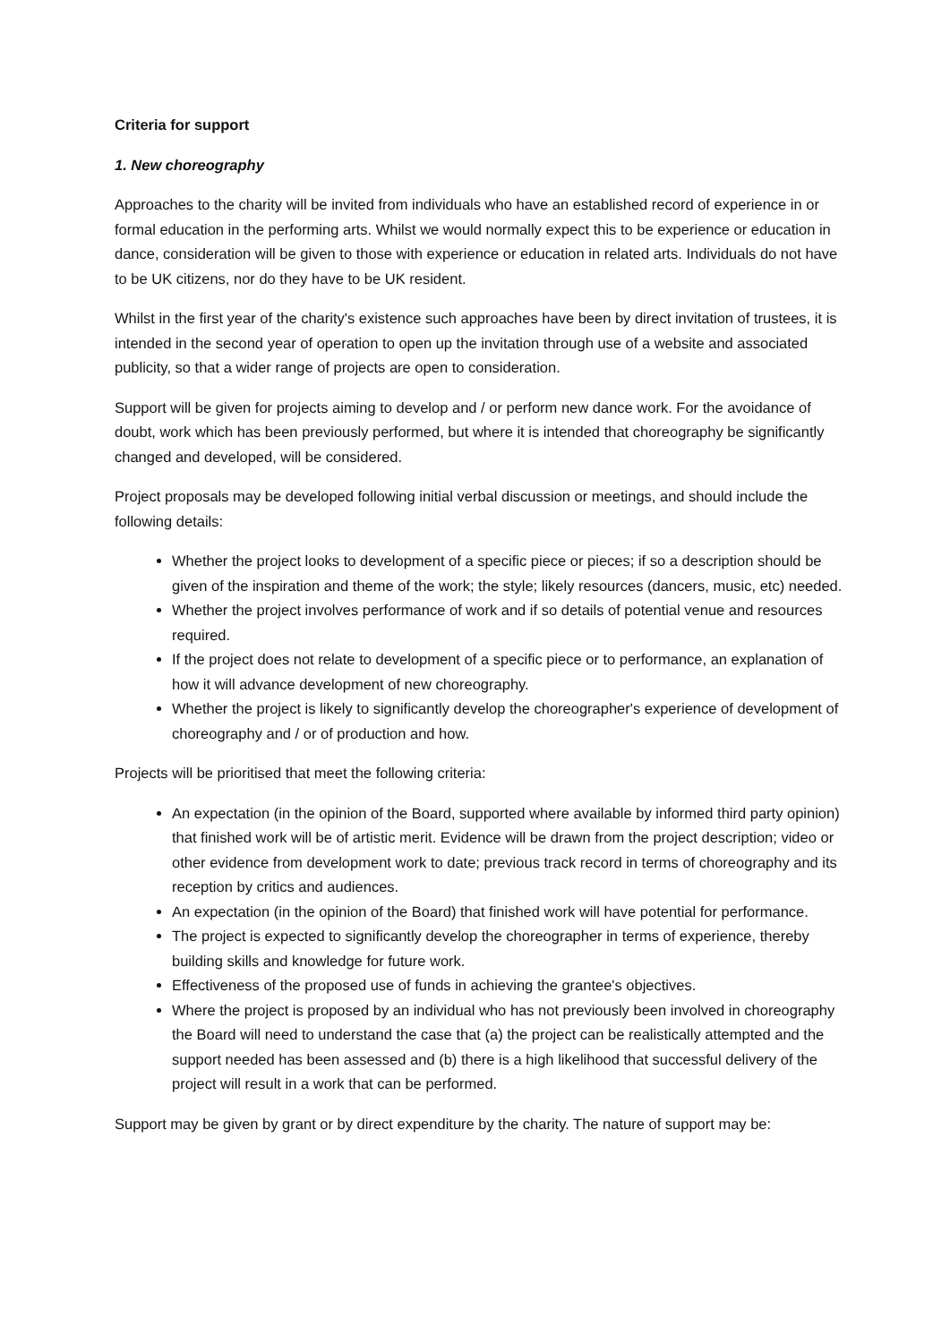Criteria for support
1. New choreography
Approaches to the charity will be invited from individuals who have an established record of experience in or formal education in the performing arts. Whilst we would normally expect this to be experience or education in dance, consideration will be given to those with experience or education in related arts. Individuals do not have to be UK citizens, nor do they have to be UK resident.
Whilst in the first year of the charity's existence such approaches have been by direct invitation of trustees, it is intended in the second year of operation to open up the invitation through use of a website and associated publicity, so that a wider range of projects are open to consideration.
Support will be given for projects aiming to develop and / or perform new dance work. For the avoidance of doubt, work which has been previously performed, but where it is intended that choreography be significantly changed and developed, will be considered.
Project proposals may be developed following initial verbal discussion or meetings, and should include the following details:
Whether the project looks to development of a specific piece or pieces; if so a description should be given of the inspiration and theme of the work; the style; likely resources (dancers, music, etc) needed.
Whether the project involves performance of work and if so details of potential venue and resources required.
If the project does not relate to development of a specific piece or to performance, an explanation of how it will advance development of new choreography.
Whether the project is likely to significantly develop the choreographer's experience of development of choreography and / or of production and how.
Projects will be prioritised that meet the following criteria:
An expectation (in the opinion of the Board, supported where available by informed third party opinion) that finished work will be of artistic merit. Evidence will be drawn from the project description; video or other evidence from development work to date; previous track record in terms of choreography and its reception by critics and audiences.
An expectation (in the opinion of the Board) that finished work will have potential for performance.
The project is expected to significantly develop the choreographer in terms of experience, thereby building skills and knowledge for future work.
Effectiveness of the proposed use of funds in achieving the grantee's objectives.
Where the project is proposed by an individual who has not previously been involved in choreography the Board will need to understand the case that (a) the project can be realistically attempted and the support needed has been assessed and (b) there is a high likelihood that successful delivery of the project will result in a work that can be performed.
Support may be given by grant or by direct expenditure by the charity. The nature of support may be: